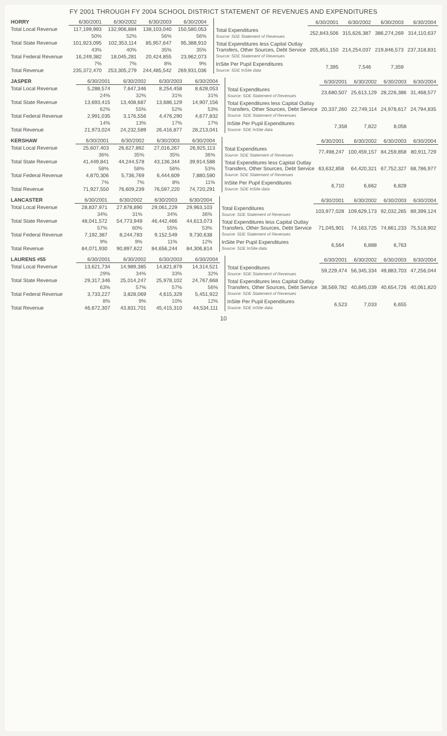FY 2001 THROUGH FY 2004 SCHOOL DISTRICT STATEMENT OF REVENUES AND EXPENDITURES
| HORRY | 6/30/2001 | 6/30/2002 | 6/30/2003 | 6/30/2004 |
| --- | --- | --- | --- | --- |
| Total Local Revenue | 117,199,993 | 132,906,884 | 138,103,040 | 150,580,053 |
| | 50% | 52% | 56% | 56% |
| Total State Revenue | 101,923,095 | 102,353,114 | 85,957,647 | 95,388,910 |
| | 43% | 40% | 35% | 35% |
| Total Federal Revenue | 16,249,382 | 18,045,281 | 20,424,855 | 23,962,073 |
| | 7% | 7% | 8% | 9% |
| Total Revenue | 235,372,470 | 253,305,279 | 244,485,542 | 269,931,036 |
| | 6/30/2001 | 6/30/2002 | 6/30/2003 | 6/30/2004 |
| --- | --- | --- | --- | --- |
| Total Expenditures Source: SDE Statement of Revenues | 252,843,506 | 315,626,387 | 386,274,269 | 314,110,637 |
| Total Expenditures less Capital Outlay Transfers, Other Sources, Debt Service Source: SDE Statement of Revenues | 205,851,150 | 214,254,037 | 219,846,573 | 237,318,831 |
| InSite Per Pupil Expenditures Source: SDE InSite data | 7,395 | 7,546 | 7,359 | |
| JASPER | 6/30/2001 | 6/30/2002 | 6/30/2003 | 6/30/2004 |
| --- | --- | --- | --- | --- |
| Total Local Revenue | 5,288,574 | 7,647,346 | 8,254,458 | 8,628,053 |
| | 24% | 32% | 31% | 31% |
| Total State Revenue | 13,693,415 | 13,408,687 | 13,686,129 | 14,907,156 |
| | 62% | 55% | 52% | 53% |
| Total Federal Revenue | 2,991,035 | 3,176,556 | 4,476,290 | 4,677,832 |
| | 14% | 13% | 17% | 17% |
| Total Revenue | 21,973,024 | 24,232,589 | 26,416,877 | 28,213,041 |
| | 6/30/2001 | 6/30/2002 | 6/30/2003 | 6/30/2004 |
| --- | --- | --- | --- | --- |
| Total Expenditures Source: SDE Statement of Revenues | 23,680,507 | 25,613,129 | 28,226,386 | 31,468,577 |
| Total Expenditures less Capital Outlay Transfers, Other Sources, Debt Service Source: SDE Statement of Revenues | 20,337,260 | 22,749,114 | 24,978,617 | 24,794,835 |
| InSite Per Pupil Expenditures Source: SDE InSite data | 7,358 | 7,822 | 8,058 | |
| KERSHAW | 6/30/2001 | 6/30/2002 | 6/30/2003 | 6/30/2004 |
| --- | --- | --- | --- | --- |
| Total Local Revenue | 25,607,403 | 26,627,892 | 27,016,267 | 26,925,113 |
| | 36% | 35% | 35% | 36% |
| Total State Revenue | 41,449,841 | 44,244,578 | 43,136,344 | 39,914,588 |
| | 58% | 58% | 56% | 53% |
| Total Federal Revenue | 4,870,306 | 5,736,769 | 6,444,609 | 7,880,590 |
| | 7% | 7% | 8% | 11% |
| Total Revenue | 71,927,550 | 76,609,239 | 76,597,220 | 74,720,291 |
| | 6/30/2001 | 6/30/2002 | 6/30/2003 | 6/30/2004 |
| --- | --- | --- | --- | --- |
| Total Expenditures Source: SDE Statement of Revenues | 77,498,247 | 100,459,157 | 84,259,858 | 80,911,729 |
| Total Expenditures less Capital Outlay Transfers, Other Sources, Debt Service Source: SDE Statement of Revenues | 63,632,858 | 64,420,321 | 67,752,327 | 68,786,977 |
| InSite Per Pupil Expenditures Source: SDE InSite data | 6,710 | 6,662 | 6,828 | |
| LANCASTER | 6/30/2001 | 6/30/2002 | 6/30/2003 | 6/30/2004 |
| --- | --- | --- | --- | --- |
| Total Local Revenue | 28,837,971 | 27,878,890 | 29,061,229 | 29,963,103 |
| | 34% | 31% | 34% | 36% |
| Total State Revenue | 48,041,572 | 54,773,949 | 46,442,466 | 44,613,073 |
| | 57% | 60% | 55% | 53% |
| Total Federal Revenue | 7,192,387 | 8,244,783 | 9,152,549 | 9,730,638 |
| | 9% | 9% | 11% | 12% |
| Total Revenue | 84,071,930 | 90,897,622 | 84,656,244 | 84,306,814 |
| | 6/30/2001 | 6/30/2002 | 6/30/2003 | 6/30/2004 |
| --- | --- | --- | --- | --- |
| Total Expenditures Source: SDE Statement of Revenues | 103,977,028 | 109,629,173 | 92,032,265 | 89,399,124 |
| Total Expenditures less Capital Outlay Transfers, Other Sources, Debt Service Source: SDE Statement of Revenues | 71,045,901 | 74,163,725 | 74,861,233 | 75,518,902 |
| InSite Per Pupil Expenditures Source: SDE InSite data | 6,564 | 6,888 | 6,763 | |
| LAURENS #55 | 6/30/2001 | 6/30/2002 | 6/30/2003 | 6/30/2004 |
| --- | --- | --- | --- | --- |
| Total Local Revenue | 13,621,734 | 14,989,385 | 14,821,879 | 14,314,521 |
| | 29% | 34% | 33% | 32% |
| Total State Revenue | 29,317,346 | 25,014,247 | 25,978,102 | 24,767,668 |
| | 63% | 57% | 57% | 56% |
| Total Federal Revenue | 3,733,227 | 3,828,069 | 4,615,329 | 5,451,922 |
| | 8% | 9% | 10% | 12% |
| Total Revenue | 46,672,307 | 43,831,701 | 45,415,310 | 44,534,111 |
| | 6/30/2001 | 6/30/2002 | 6/30/2003 | 6/30/2004 |
| --- | --- | --- | --- | --- |
| Total Expenditures Source: SDE Statement of Revenues | 59,229,474 | 56,345,334 | 49,883,703 | 47,256,044 |
| Total Expenditures less Capital Outlay Transfers, Other Sources, Debt Service Source: SDE Statement of Revenues | 38,569,782 | 40,845,039 | 40,654,726 | 40,061,820 |
| InSite Per Pupil Expenditures Source: SDE InSite data | 6,523 | 7,033 | 6,655 | |
10